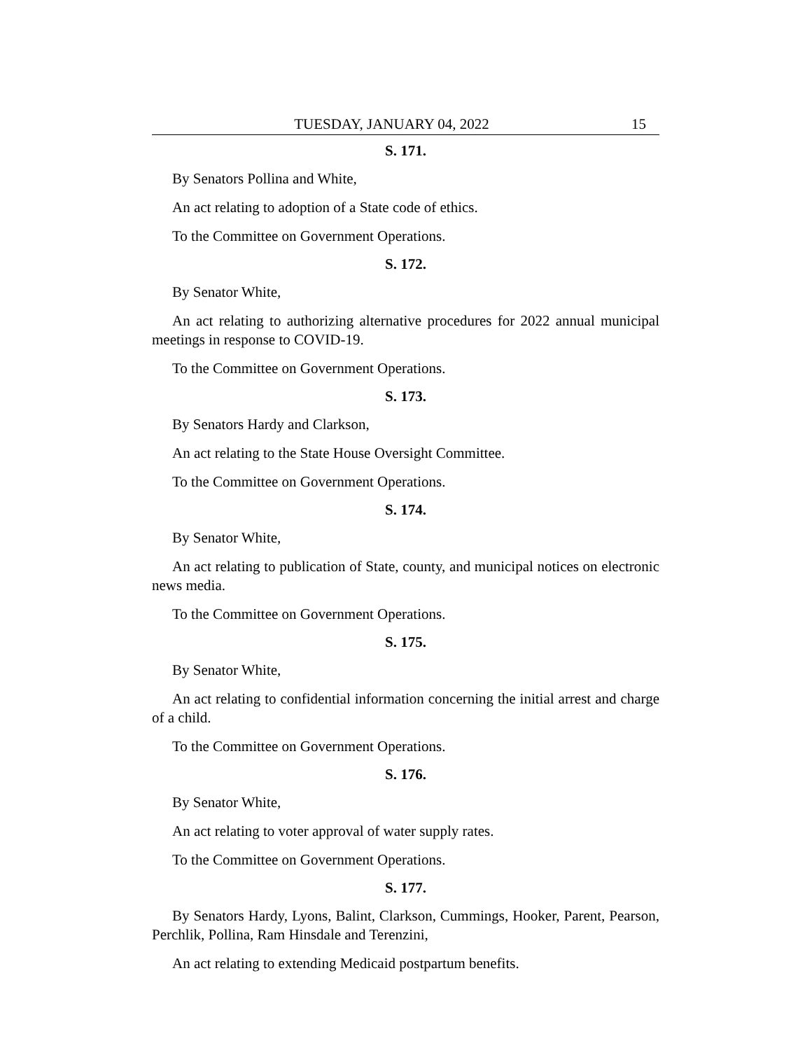TUESDAY, JANUARY 04, 2022 15
S. 171.
By Senators Pollina and White,
An act relating to adoption of a State code of ethics.
To the Committee on Government Operations.
S. 172.
By Senator White,
An act relating to authorizing alternative procedures for 2022 annual municipal meetings in response to COVID-19.
To the Committee on Government Operations.
S. 173.
By Senators Hardy and Clarkson,
An act relating to the State House Oversight Committee.
To the Committee on Government Operations.
S. 174.
By Senator White,
An act relating to publication of State, county, and municipal notices on electronic news media.
To the Committee on Government Operations.
S. 175.
By Senator White,
An act relating to confidential information concerning the initial arrest and charge of a child.
To the Committee on Government Operations.
S. 176.
By Senator White,
An act relating to voter approval of water supply rates.
To the Committee on Government Operations.
S. 177.
By Senators Hardy, Lyons, Balint, Clarkson, Cummings, Hooker, Parent, Pearson, Perchlik, Pollina, Ram Hinsdale and Terenzini,
An act relating to extending Medicaid postpartum benefits.